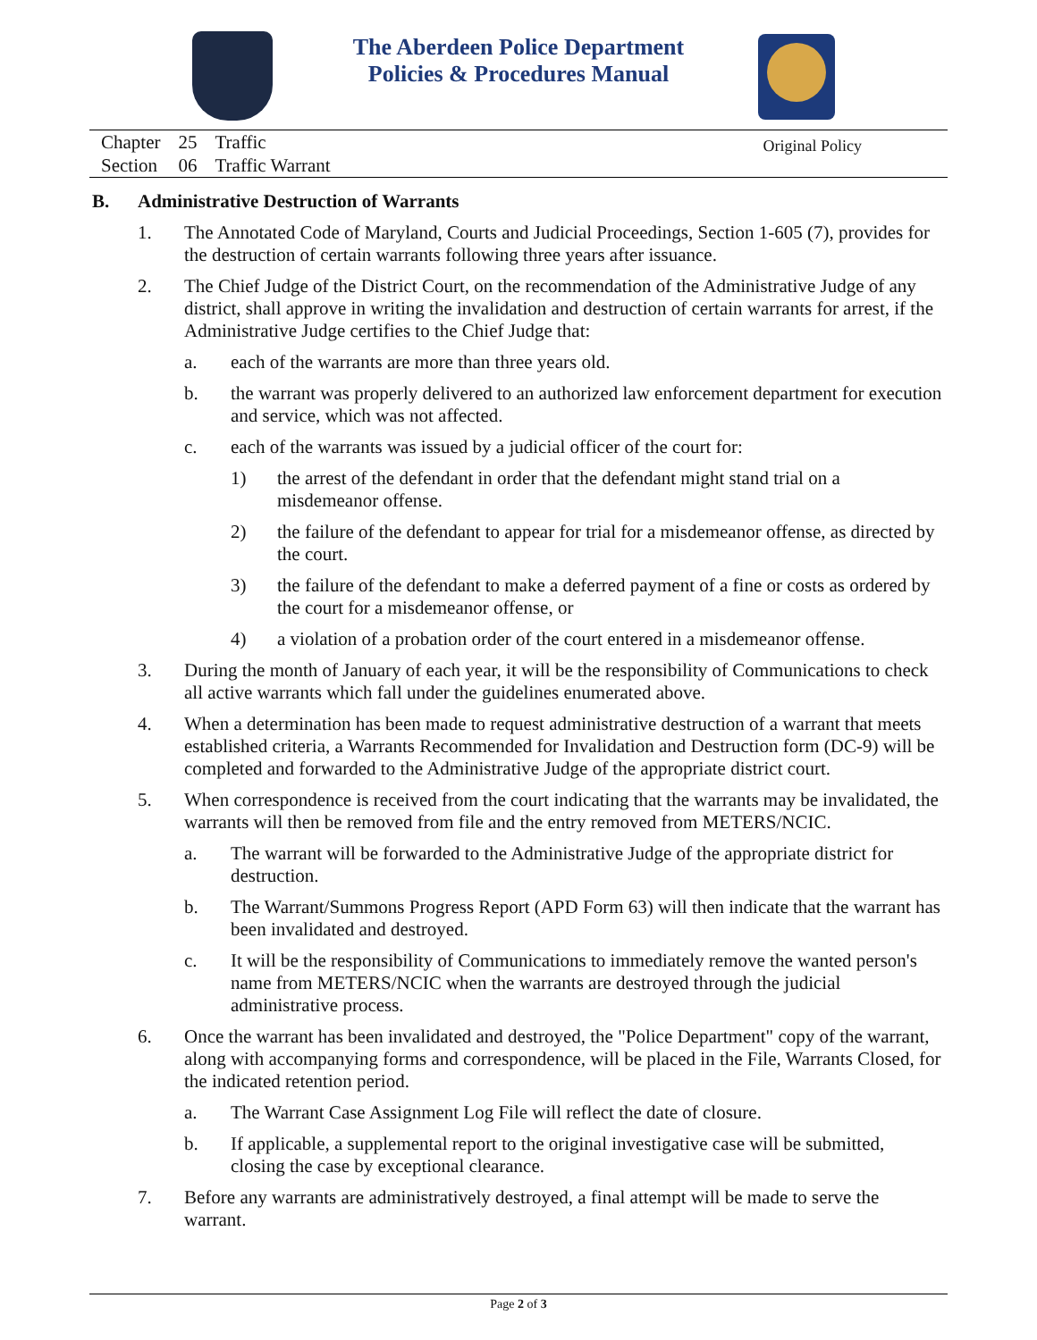The Aberdeen Police Department
Policies & Procedures Manual
| Chapter | 25 | Traffic |
| Section | 06 | Traffic Warrant |
Original Policy
B. Administrative Destruction of Warrants
1. The Annotated Code of Maryland, Courts and Judicial Proceedings, Section 1-605 (7), provides for the destruction of certain warrants following three years after issuance.
2. The Chief Judge of the District Court, on the recommendation of the Administrative Judge of any district, shall approve in writing the invalidation and destruction of certain warrants for arrest, if the Administrative Judge certifies to the Chief Judge that:
a. each of the warrants are more than three years old.
b. the warrant was properly delivered to an authorized law enforcement department for execution and service, which was not affected.
c. each of the warrants was issued by a judicial officer of the court for:
1) the arrest of the defendant in order that the defendant might stand trial on a misdemeanor offense.
2) the failure of the defendant to appear for trial for a misdemeanor offense, as directed by the court.
3) the failure of the defendant to make a deferred payment of a fine or costs as ordered by the court for a misdemeanor offense, or
4) a violation of a probation order of the court entered in a misdemeanor offense.
3. During the month of January of each year, it will be the responsibility of Communications to check all active warrants which fall under the guidelines enumerated above.
4. When a determination has been made to request administrative destruction of a warrant that meets established criteria, a Warrants Recommended for Invalidation and Destruction form (DC-9) will be completed and forwarded to the Administrative Judge of the appropriate district court.
5. When correspondence is received from the court indicating that the warrants may be invalidated, the warrants will then be removed from file and the entry removed from METERS/NCIC.
a. The warrant will be forwarded to the Administrative Judge of the appropriate district for destruction.
b. The Warrant/Summons Progress Report (APD Form 63) will then indicate that the warrant has been invalidated and destroyed.
c. It will be the responsibility of Communications to immediately remove the wanted person's name from METERS/NCIC when the warrants are destroyed through the judicial administrative process.
6. Once the warrant has been invalidated and destroyed, the "Police Department" copy of the warrant, along with accompanying forms and correspondence, will be placed in the File, Warrants Closed, for the indicated retention period.
a. The Warrant Case Assignment Log File will reflect the date of closure.
b. If applicable, a supplemental report to the original investigative case will be submitted, closing the case by exceptional clearance.
7. Before any warrants are administratively destroyed, a final attempt will be made to serve the warrant.
Page 2 of 3